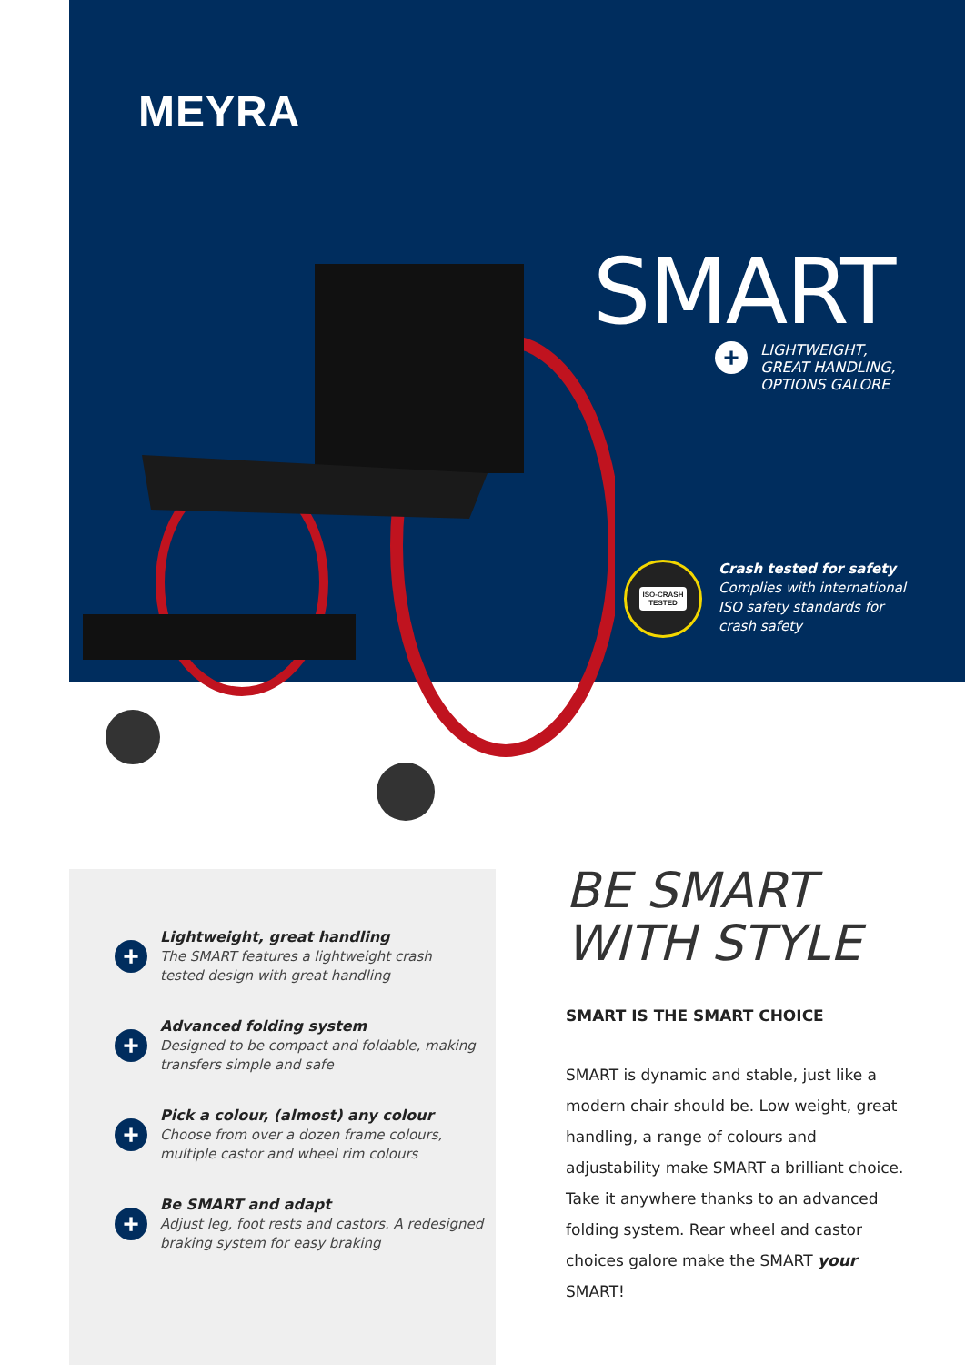MEYRA
SMART
+
LIGHTWEIGHT,
GREAT HANDLING,
OPTIONS GALORE
ISO-CRASH
TESTED
Crash tested for safety
Complies with international
ISO safety standards for
crash safety
+
Lightweight, great handling
The SMART features a lightweight crash
tested design with great handling
+
Advanced folding system
Designed to be compact and foldable, making
transfers simple and safe
+
Pick a colour, (almost) any colour
Choose from over a dozen frame colours,
multiple castor and wheel rim colours
+
Be SMART and adapt
Adjust leg, foot rests and castors. A redesigned
braking system for easy braking
BE SMART WITH STYLE
SMART IS THE SMART CHOICE
SMART is dynamic and stable, just like a modern chair should be. Low weight, great handling, a range of colours and adjustability make SMART a brilliant choice. Take it anywhere thanks to an advanced folding system. Rear wheel and castor choices galore make the SMART your SMART!